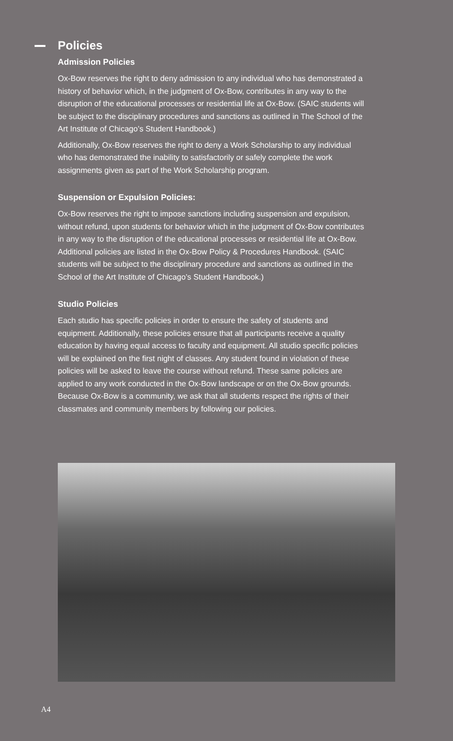Policies
Admission Policies
Ox-Bow reserves the right to deny admission to any individual who has demonstrated a history of behavior which, in the judgment of Ox-Bow, contributes in any way to the disruption of the educational processes or residential life at Ox-Bow. (SAIC students will be subject to the disciplinary procedures and sanctions as outlined in The School of the Art Institute of Chicago’s Student Handbook.)
Additionally, Ox-Bow reserves the right to deny a Work Scholarship to any individual who has demonstrated the inability to satisfactorily or safely complete the work assignments given as part of the Work Scholarship program.
Suspension or Expulsion Policies:
Ox-Bow reserves the right to impose sanctions including suspension and expulsion, without refund, upon students for behavior which in the judgment of Ox-Bow contributes in any way to the disruption of the educational processes or residential life at Ox-Bow. Additional policies are listed in the Ox-Bow Policy & Procedures Handbook. (SAIC students will be subject to the disciplinary procedure and sanctions as outlined in the School of the Art Institute of Chicago’s Student Handbook.)
Studio Policies
Each studio has specific policies in order to ensure the safety of students and equipment. Additionally, these policies ensure that all participants receive a quality education by having equal access to faculty and equipment. All studio specific policies will be explained on the first night of classes. Any student found in violation of these policies will be asked to leave the course without refund. These same policies are applied to any work conducted in the Ox-Bow landscape or on the Ox-Bow grounds. Because Ox-Bow is a community, we ask that all students respect the rights of their classmates and community members by following our policies.
A4